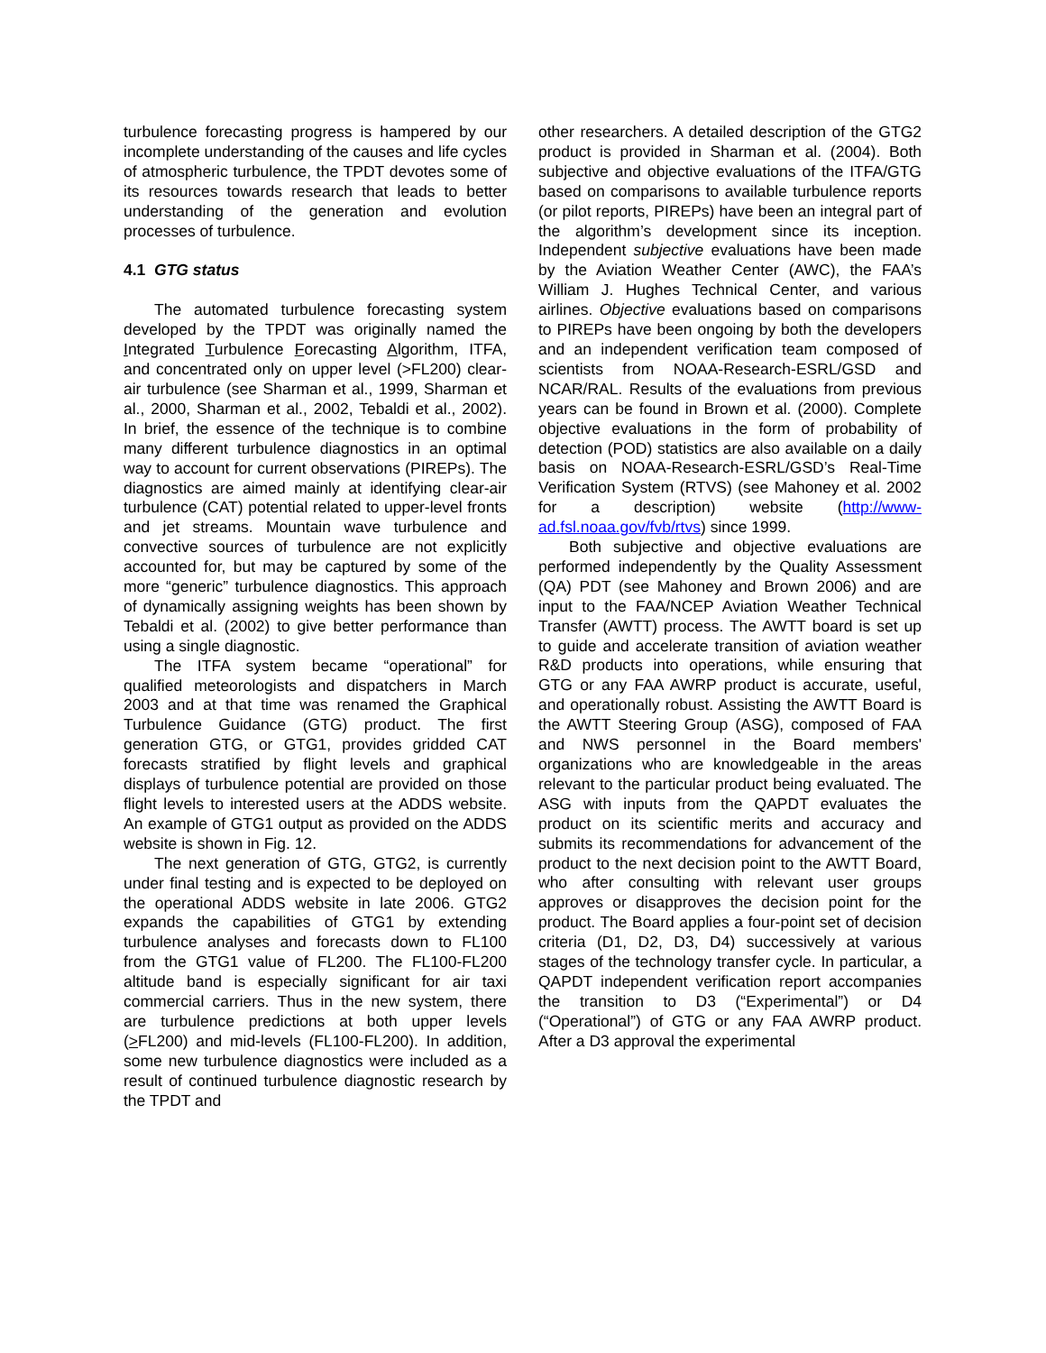turbulence forecasting progress is hampered by our incomplete understanding of the causes and life cycles of atmospheric turbulence, the TPDT devotes some of its resources towards research that leads to better understanding of the generation and evolution processes of turbulence.
4.1 GTG status
The automated turbulence forecasting system developed by the TPDT was originally named the Integrated Turbulence Forecasting Algorithm, ITFA, and concentrated only on upper level (>FL200) clear-air turbulence (see Sharman et al., 1999, Sharman et al., 2000, Sharman et al., 2002, Tebaldi et al., 2002). In brief, the essence of the technique is to combine many different turbulence diagnostics in an optimal way to account for current observations (PIREPs). The diagnostics are aimed mainly at identifying clear-air turbulence (CAT) potential related to upper-level fronts and jet streams. Mountain wave turbulence and convective sources of turbulence are not explicitly accounted for, but may be captured by some of the more “generic” turbulence diagnostics. This approach of dynamically assigning weights has been shown by Tebaldi et al. (2002) to give better performance than using a single diagnostic.
The ITFA system became “operational” for qualified meteorologists and dispatchers in March 2003 and at that time was renamed the Graphical Turbulence Guidance (GTG) product. The first generation GTG, or GTG1, provides gridded CAT forecasts stratified by flight levels and graphical displays of turbulence potential are provided on those flight levels to interested users at the ADDS website. An example of GTG1 output as provided on the ADDS website is shown in Fig. 12.
The next generation of GTG, GTG2, is currently under final testing and is expected to be deployed on the operational ADDS website in late 2006. GTG2 expands the capabilities of GTG1 by extending turbulence analyses and forecasts down to FL100 from the GTG1 value of FL200. The FL100-FL200 altitude band is especially significant for air taxi commercial carriers. Thus in the new system, there are turbulence predictions at both upper levels (>FL200) and mid-levels (FL100-FL200). In addition, some new turbulence diagnostics were included as a result of continued turbulence diagnostic research by the TPDT and
other researchers. A detailed description of the GTG2 product is provided in Sharman et al. (2004). Both subjective and objective evaluations of the ITFA/GTG based on comparisons to available turbulence reports (or pilot reports, PIREPs) have been an integral part of the algorithm’s development since its inception. Independent subjective evaluations have been made by the Aviation Weather Center (AWC), the FAA’s William J. Hughes Technical Center, and various airlines. Objective evaluations based on comparisons to PIREPs have been ongoing by both the developers and an independent verification team composed of scientists from NOAA-Research-ESRL/GSD and NCAR/RAL. Results of the evaluations from previous years can be found in Brown et al. (2000). Complete objective evaluations in the form of probability of detection (POD) statistics are also available on a daily basis on NOAA-Research-ESRL/GSD’s Real-Time Verification System (RTVS) (see Mahoney et al. 2002 for a description) website (http://www-ad.fsl.noaa.gov/fvb/rtvs) since 1999.
Both subjective and objective evaluations are performed independently by the Quality Assessment (QA) PDT (see Mahoney and Brown 2006) and are input to the FAA/NCEP Aviation Weather Technical Transfer (AWTT) process. The AWTT board is set up to guide and accelerate transition of aviation weather R&D products into operations, while ensuring that GTG or any FAA AWRP product is accurate, useful, and operationally robust. Assisting the AWTT Board is the AWTT Steering Group (ASG), composed of FAA and NWS personnel in the Board members' organizations who are knowledgeable in the areas relevant to the particular product being evaluated. The ASG with inputs from the QAPDT evaluates the product on its scientific merits and accuracy and submits its recommendations for advancement of the product to the next decision point to the AWTT Board, who after consulting with relevant user groups approves or disapproves the decision point for the product. The Board applies a four-point set of decision criteria (D1, D2, D3, D4) successively at various stages of the technology transfer cycle. In particular, a QAPDT independent verification report accompanies the transition to D3 (“Experimental”) or D4 (“Operational”) of GTG or any FAA AWRP product. After a D3 approval the experimental